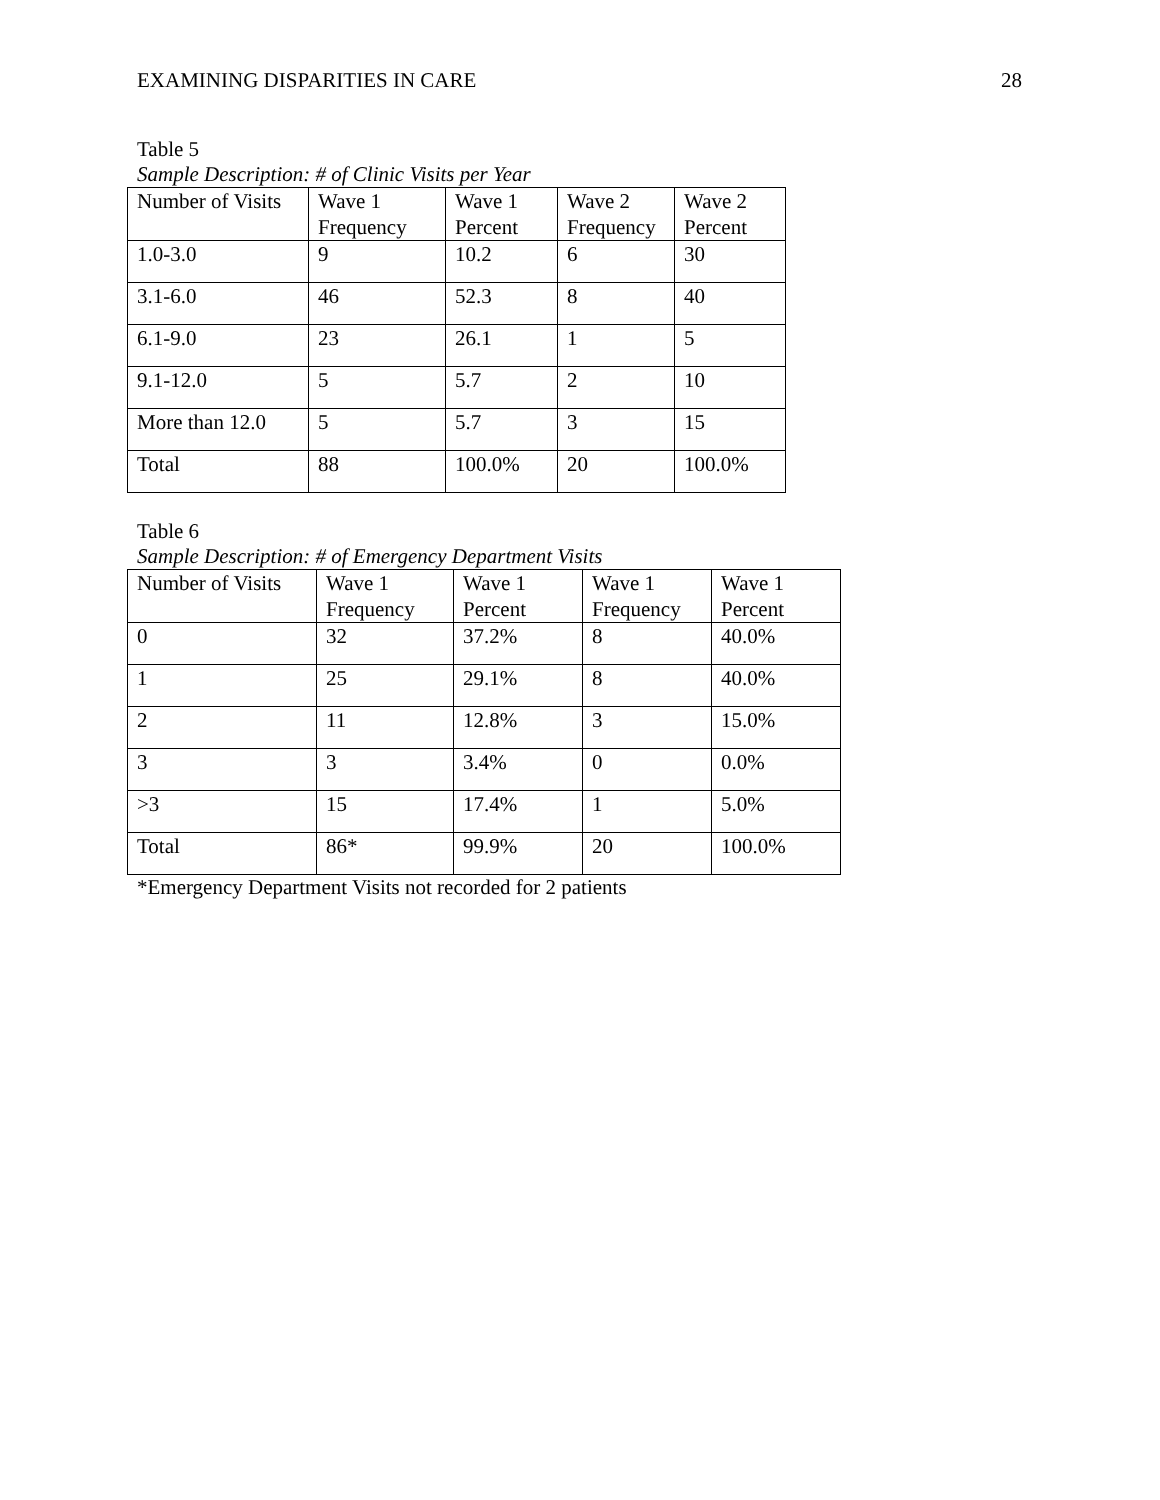EXAMINING DISPARITIES IN CARE 28
Table 5
Sample Description: # of Clinic Visits per Year
| Number of Visits | Wave 1 Frequency | Wave 1 Percent | Wave 2 Frequency | Wave 2 Percent |
| 1.0-3.0 | 9 | 10.2 | 6 | 30 |
| 3.1-6.0 | 46 | 52.3 | 8 | 40 |
| 6.1-9.0 | 23 | 26.1 | 1 | 5 |
| 9.1-12.0 | 5 | 5.7 | 2 | 10 |
| More than 12.0 | 5 | 5.7 | 3 | 15 |
| Total | 88 | 100.0% | 20 | 100.0% |
Table 6
Sample Description: # of Emergency Department Visits
| Number of Visits | Wave 1 Frequency | Wave 1 Percent | Wave 1 Frequency | Wave 1 Percent |
| 0 | 32 | 37.2% | 8 | 40.0% |
| 1 | 25 | 29.1% | 8 | 40.0% |
| 2 | 11 | 12.8% | 3 | 15.0% |
| 3 | 3 | 3.4% | 0 | 0.0% |
| >3 | 15 | 17.4% | 1 | 5.0% |
| Total | 86* | 99.9% | 20 | 100.0% |
*Emergency Department Visits not recorded for 2 patients